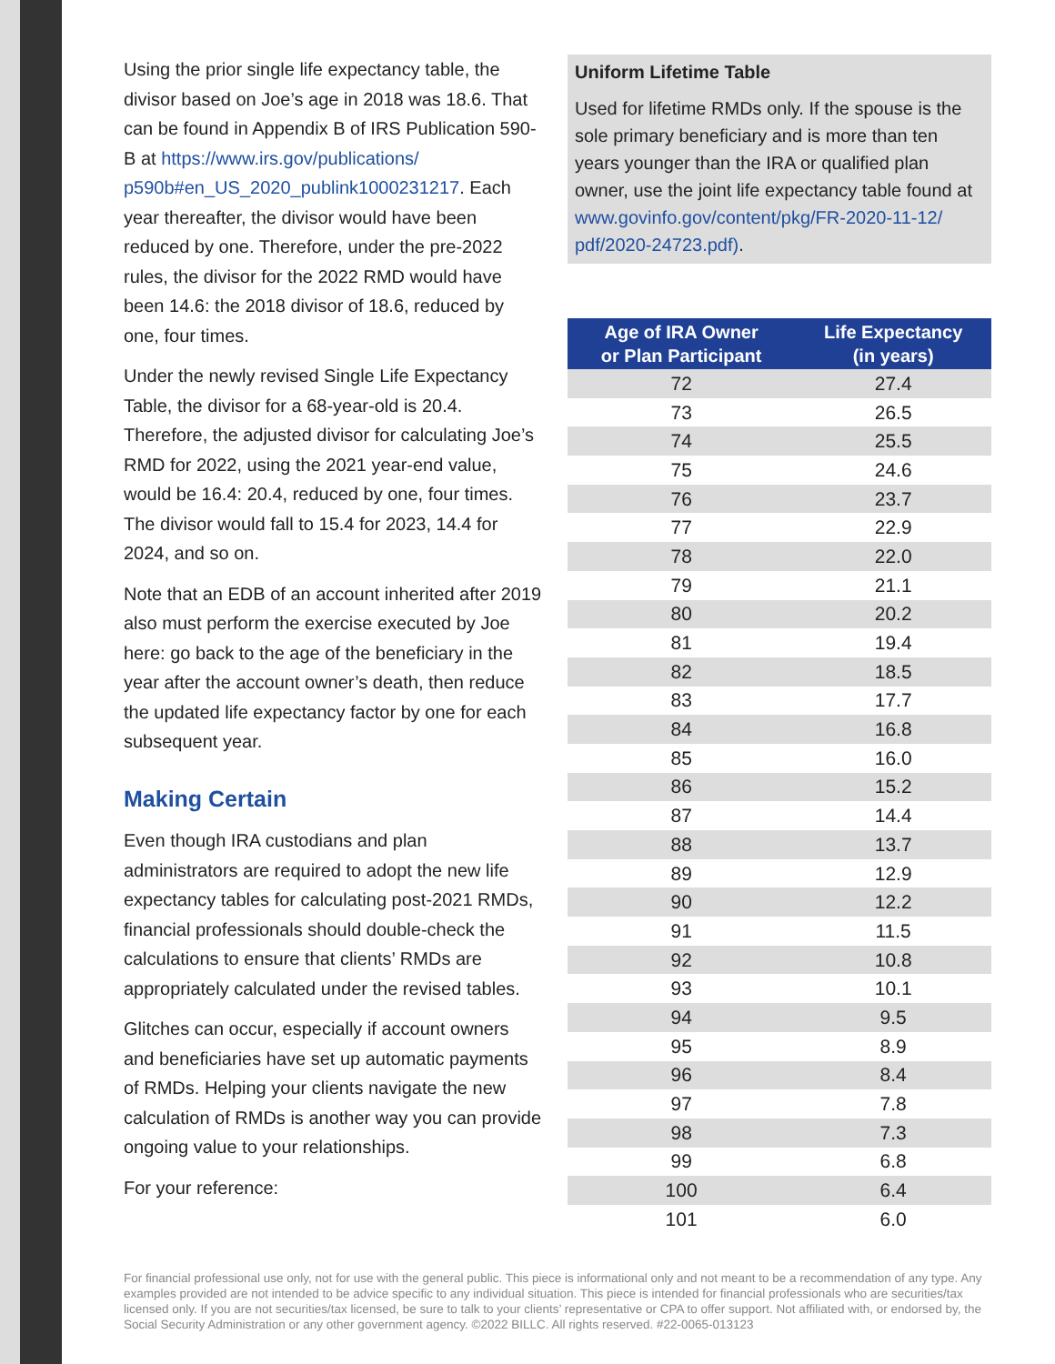Using the prior single life expectancy table, the divisor based on Joe’s age in 2018 was 18.6. That can be found in Appendix B of IRS Publication 590-B at https://www.irs.gov/publications/ p590b#en_US_2020_publink1000231217. Each year thereafter, the divisor would have been reduced by one. Therefore, under the pre-2022 rules, the divisor for the 2022 RMD would have been 14.6: the 2018 divisor of 18.6, reduced by one, four times.
Under the newly revised Single Life Expectancy Table, the divisor for a 68-year-old is 20.4. Therefore, the adjusted divisor for calculating Joe’s RMD for 2022, using the 2021 year-end value, would be 16.4: 20.4, reduced by one, four times. The divisor would fall to 15.4 for 2023, 14.4 for 2024, and so on.
Note that an EDB of an account inherited after 2019 also must perform the exercise executed by Joe here: go back to the age of the beneficiary in the year after the account owner’s death, then reduce the updated life expectancy factor by one for each subsequent year.
Making Certain
Even though IRA custodians and plan administrators are required to adopt the new life expectancy tables for calculating post-2021 RMDs, financial professionals should double-check the calculations to ensure that clients’ RMDs are appropriately calculated under the revised tables.
Glitches can occur, especially if account owners and beneficiaries have set up automatic payments of RMDs. Helping your clients navigate the new calculation of RMDs is another way you can provide ongoing value to your relationships.
For your reference:
Uniform Lifetime Table
Used for lifetime RMDs only. If the spouse is the sole primary beneficiary and is more than ten years younger than the IRA or qualified plan owner, use the joint life expectancy table found at www.govinfo.gov/content/pkg/FR-2020-11-12/ pdf/2020-24723.pdf).
| Age of IRA Owner or Plan Participant | Life Expectancy (in years) |
| --- | --- |
| 72 | 27.4 |
| 73 | 26.5 |
| 74 | 25.5 |
| 75 | 24.6 |
| 76 | 23.7 |
| 77 | 22.9 |
| 78 | 22.0 |
| 79 | 21.1 |
| 80 | 20.2 |
| 81 | 19.4 |
| 82 | 18.5 |
| 83 | 17.7 |
| 84 | 16.8 |
| 85 | 16.0 |
| 86 | 15.2 |
| 87 | 14.4 |
| 88 | 13.7 |
| 89 | 12.9 |
| 90 | 12.2 |
| 91 | 11.5 |
| 92 | 10.8 |
| 93 | 10.1 |
| 94 | 9.5 |
| 95 | 8.9 |
| 96 | 8.4 |
| 97 | 7.8 |
| 98 | 7.3 |
| 99 | 6.8 |
| 100 | 6.4 |
| 101 | 6.0 |
For financial professional use only, not for use with the general public. This piece is informational only and not meant to be a recommendation of any type. Any examples provided are not intended to be advice specific to any individual situation. This piece is intended for financial professionals who are securities/tax licensed only. If you are not securities/tax licensed, be sure to talk to your clients’ representative or CPA to offer support. Not affiliated with, or endorsed by, the Social Security Administration or any other government agency. ©2022 BILLC. All rights reserved. #22-0065-013123